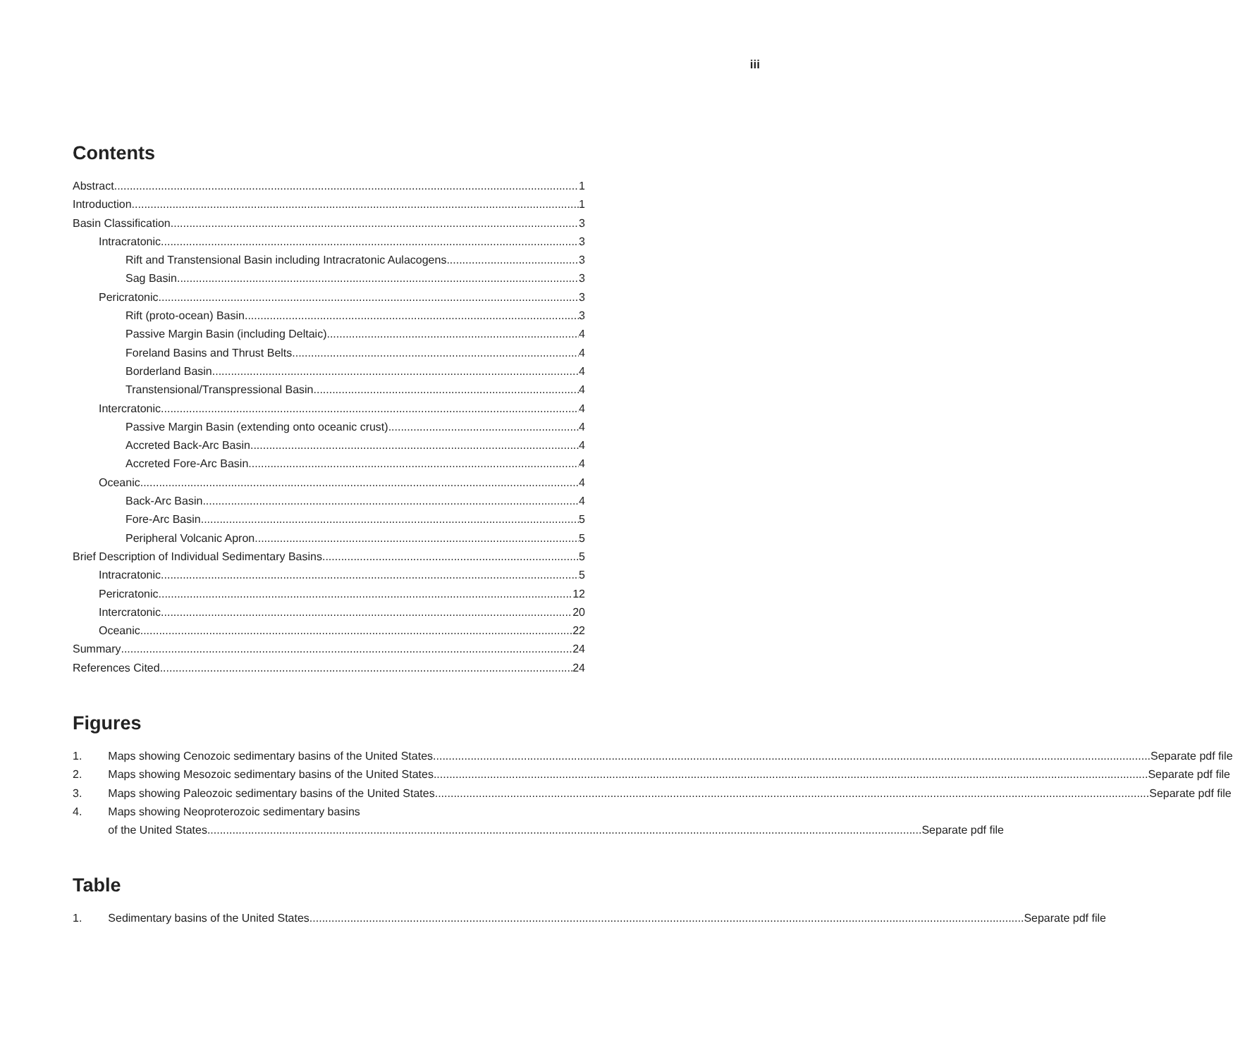iii
Contents
Abstract 1
Introduction 1
Basin Classification 3
Intracratonic 3
Rift and Transtensional Basin including Intracratonic Aulacogens 3
Sag Basin 3
Pericratonic 3
Rift (proto-ocean) Basin 3
Passive Margin Basin (including Deltaic) 4
Foreland Basins and Thrust Belts 4
Borderland Basin 4
Transtensional/Transpressional Basin 4
Intercratonic 4
Passive Margin Basin (extending onto oceanic crust) 4
Accreted Back-Arc Basin 4
Accreted Fore-Arc Basin 4
Oceanic 4
Back-Arc Basin 4
Fore-Arc Basin 5
Peripheral Volcanic Apron 5
Brief Description of Individual Sedimentary Basins 5
Intracratonic 5
Pericratonic 12
Intercratonic 20
Oceanic 22
Summary 24
References Cited 24
Figures
1.
Maps showing Cenozoic sedimentary basins of the United States. Separate pdf file
2.
Maps showing Mesozoic sedimentary basins of the United States Separate pdf file
3.
Maps showing Paleozoic sedimentary basins of the United States Separate pdf file
4. Maps showing Neoproterozoic sedimentary basins
of the United States Separate pdf file
Table
1.
Sedimentary basins of the United States Separate pdf file